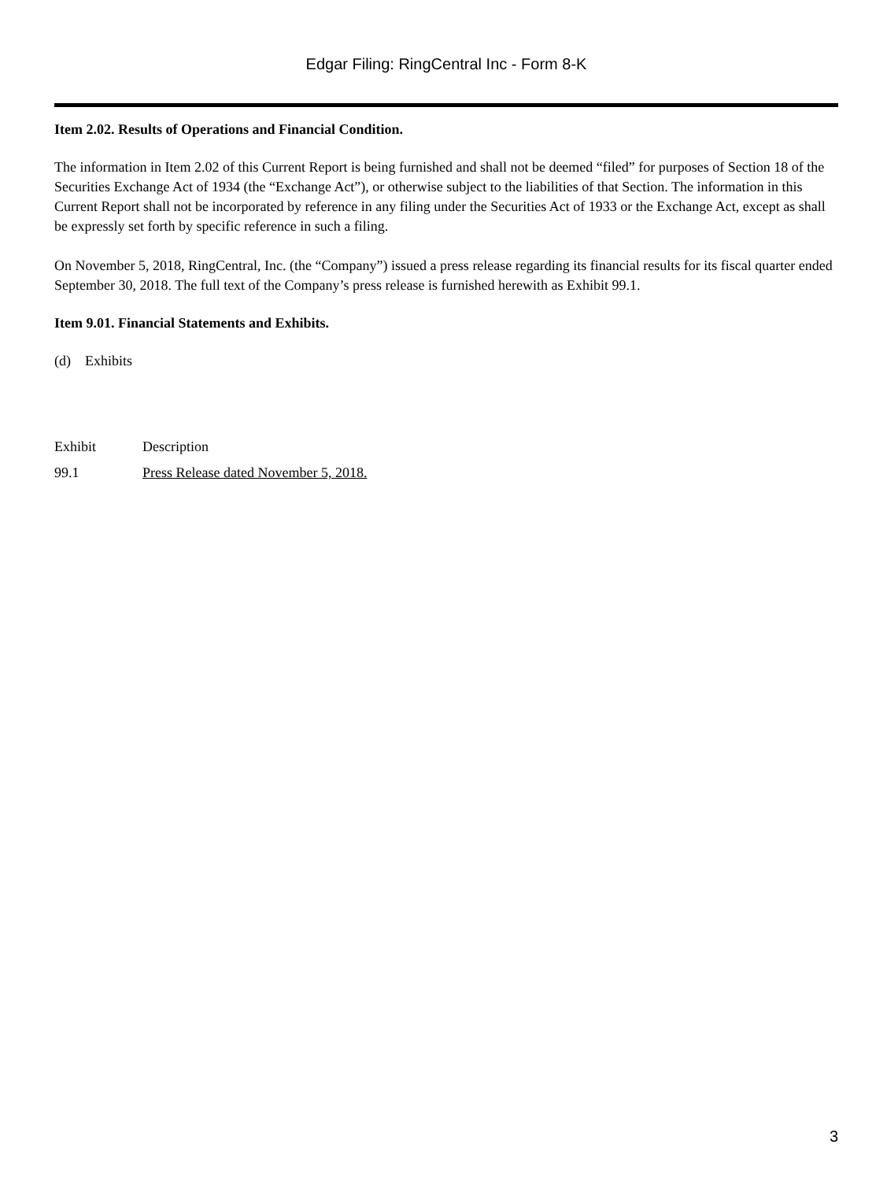Edgar Filing: RingCentral Inc - Form 8-K
Item 2.02. Results of Operations and Financial Condition.
The information in Item 2.02 of this Current Report is being furnished and shall not be deemed “filed” for purposes of Section 18 of the Securities Exchange Act of 1934 (the “Exchange Act”), or otherwise subject to the liabilities of that Section. The information in this Current Report shall not be incorporated by reference in any filing under the Securities Act of 1933 or the Exchange Act, except as shall be expressly set forth by specific reference in such a filing.
On November 5, 2018, RingCentral, Inc. (the “Company”) issued a press release regarding its financial results for its fiscal quarter ended September 30, 2018. The full text of the Company’s press release is furnished herewith as Exhibit 99.1.
Item 9.01. Financial Statements and Exhibits.
(d) Exhibits
| Exhibit | Description |
| 99.1 | Press Release dated November 5, 2018. |
3